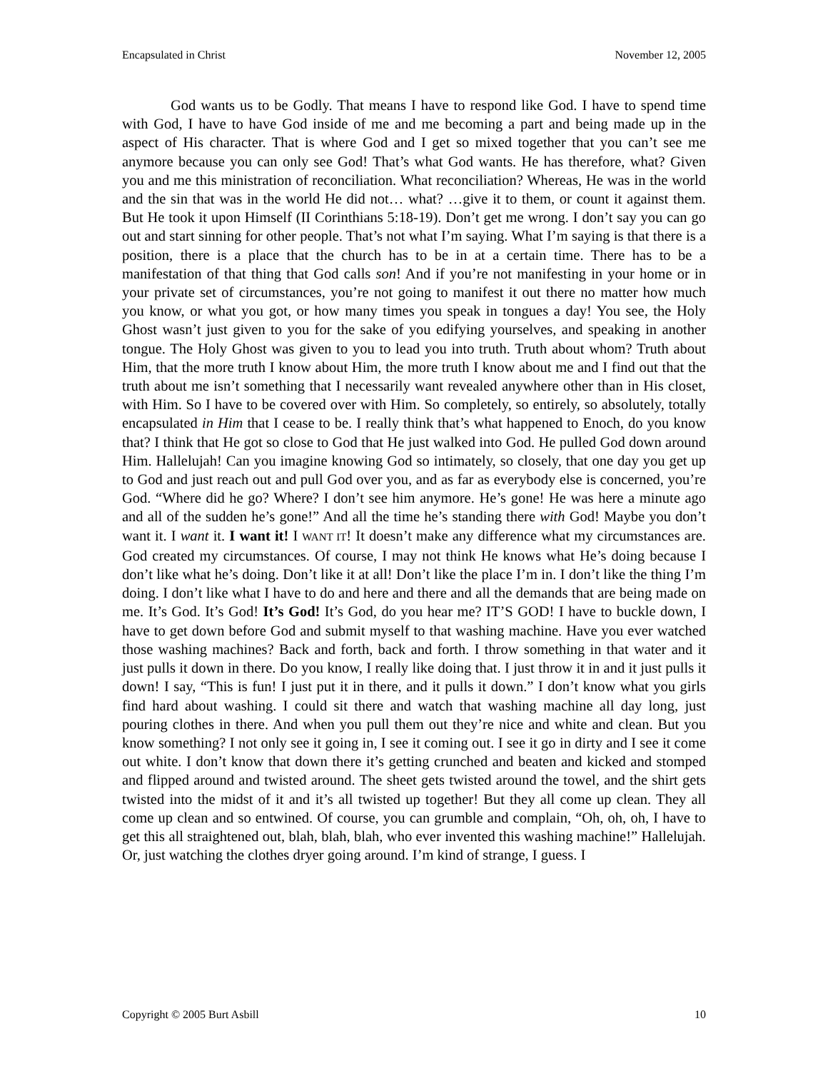Encapsulated in Christ November 12, 2005
God wants us to be Godly. That means I have to respond like God. I have to spend time with God, I have to have God inside of me and me becoming a part and being made up in the aspect of His character. That is where God and I get so mixed together that you can’t see me anymore because you can only see God! That’s what God wants. He has therefore, what? Given you and me this ministration of reconciliation. What reconciliation? Whereas, He was in the world and the sin that was in the world He did not… what? …give it to them, or count it against them. But He took it upon Himself (II Corinthians 5:18-19). Don’t get me wrong. I don’t say you can go out and start sinning for other people. That’s not what I’m saying. What I’m saying is that there is a position, there is a place that the church has to be in at a certain time. There has to be a manifestation of that thing that God calls son! And if you’re not manifesting in your home or in your private set of circumstances, you’re not going to manifest it out there no matter how much you know, or what you got, or how many times you speak in tongues a day! You see, the Holy Ghost wasn’t just given to you for the sake of you edifying yourselves, and speaking in another tongue. The Holy Ghost was given to you to lead you into truth. Truth about whom? Truth about Him, that the more truth I know about Him, the more truth I know about me and I find out that the truth about me isn’t something that I necessarily want revealed anywhere other than in His closet, with Him. So I have to be covered over with Him. So completely, so entirely, so absolutely, totally encapsulated in Him that I cease to be. I really think that’s what happened to Enoch, do you know that? I think that He got so close to God that He just walked into God. He pulled God down around Him. Hallelujah! Can you imagine knowing God so intimately, so closely, that one day you get up to God and just reach out and pull God over you, and as far as everybody else is concerned, you’re God. “Where did he go? Where? I don’t see him anymore. He’s gone! He was here a minute ago and all of the sudden he’s gone!” And all the time he’s standing there with God! Maybe you don’t want it. I want it. I want it! I WANT IT! It doesn’t make any difference what my circumstances are. God created my circumstances. Of course, I may not think He knows what He’s doing because I don’t like what he’s doing. Don’t like it at all! Don’t like the place I’m in. I don’t like the thing I’m doing. I don’t like what I have to do and here and there and all the demands that are being made on me. It’s God. It’s God! It’s God! It’s God, do you hear me? IT’S GOD! I have to buckle down, I have to get down before God and submit myself to that washing machine. Have you ever watched those washing machines? Back and forth, back and forth. I throw something in that water and it just pulls it down in there. Do you know, I really like doing that. I just throw it in and it just pulls it down! I say, “This is fun! I just put it in there, and it pulls it down.” I don’t know what you girls find hard about washing. I could sit there and watch that washing machine all day long, just pouring clothes in there. And when you pull them out they’re nice and white and clean. But you know something? I not only see it going in, I see it coming out. I see it go in dirty and I see it come out white. I don’t know that down there it’s getting crunched and beaten and kicked and stomped and flipped around and twisted around. The sheet gets twisted around the towel, and the shirt gets twisted into the midst of it and it’s all twisted up together! But they all come up clean. They all come up clean and so entwined. Of course, you can grumble and complain, “Oh, oh, oh, I have to get this all straightened out, blah, blah, blah, who ever invented this washing machine!” Hallelujah. Or, just watching the clothes dryer going around. I’m kind of strange, I guess. I
Copyright © 2005 Burt Asbill 10